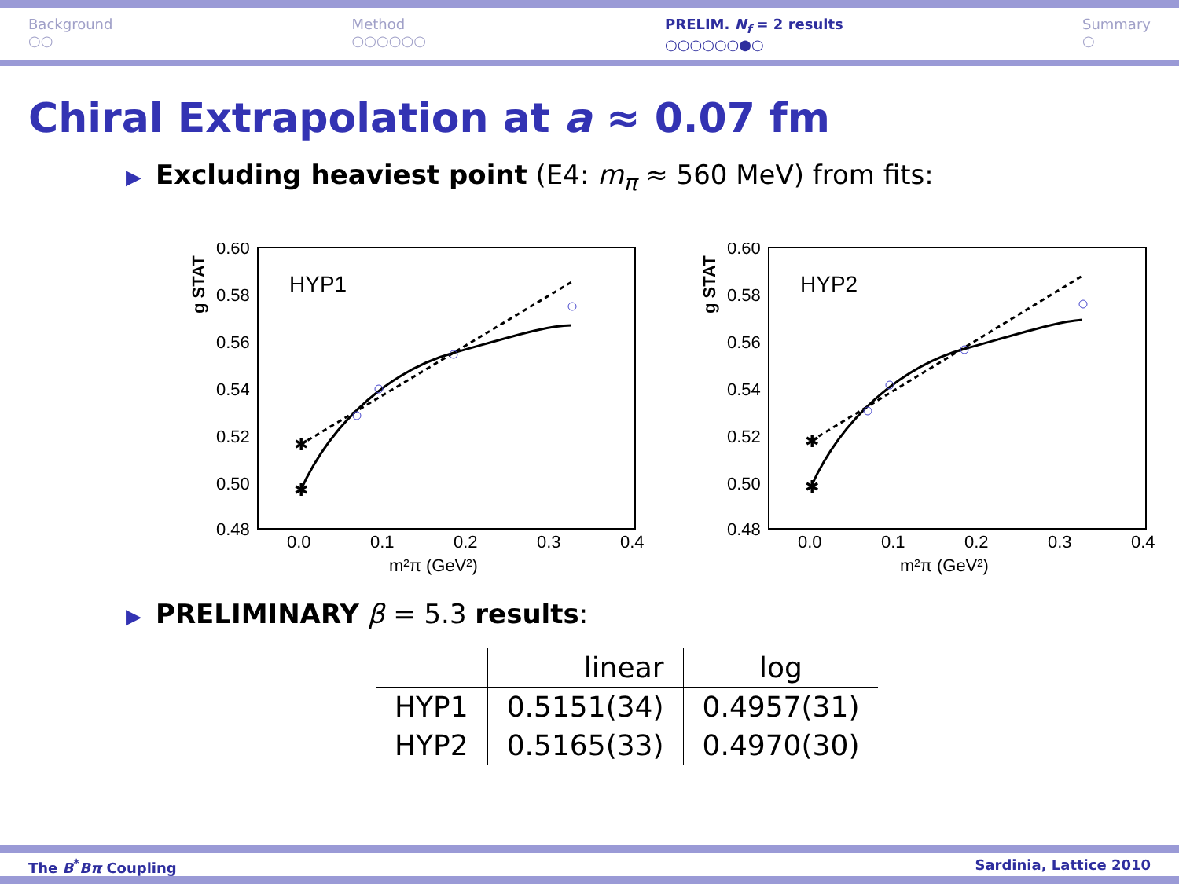Background
○○
Method
○○○○○○
PRELIM. N<sub>f</sub> = 2 results
○○○○○○●○
Summary
○
Chiral Extrapolation at a ≈ 0.07 fm
▶ Excluding heaviest point (E4: m<sub>π</sub> ≈ 560 MeV) from fits:
g STAT
0.60
0.58
0.56
0.54
0.52
0.50
0.48
0.0
0.1
0.2
0.3
0.4
m²π (GeV²)
HYP1
✱
✱
g STAT
0.60
0.58
0.56
0.54
0.52
0.50
0.48
0.0
0.1
0.2
0.3
0.4
m²π (GeV²)
HYP2
✱
✱
▶ PRELIMINARY β = 5.3 results:
| | linear | log |
| --- | --- | --- |
| HYP1 | 0.5151(34) | 0.4957(31) |
| HYP2 | 0.5165(33) | 0.4970(30) |
The B<sup>*</sup>Bπ Coupling Sardinia, Lattice 2010